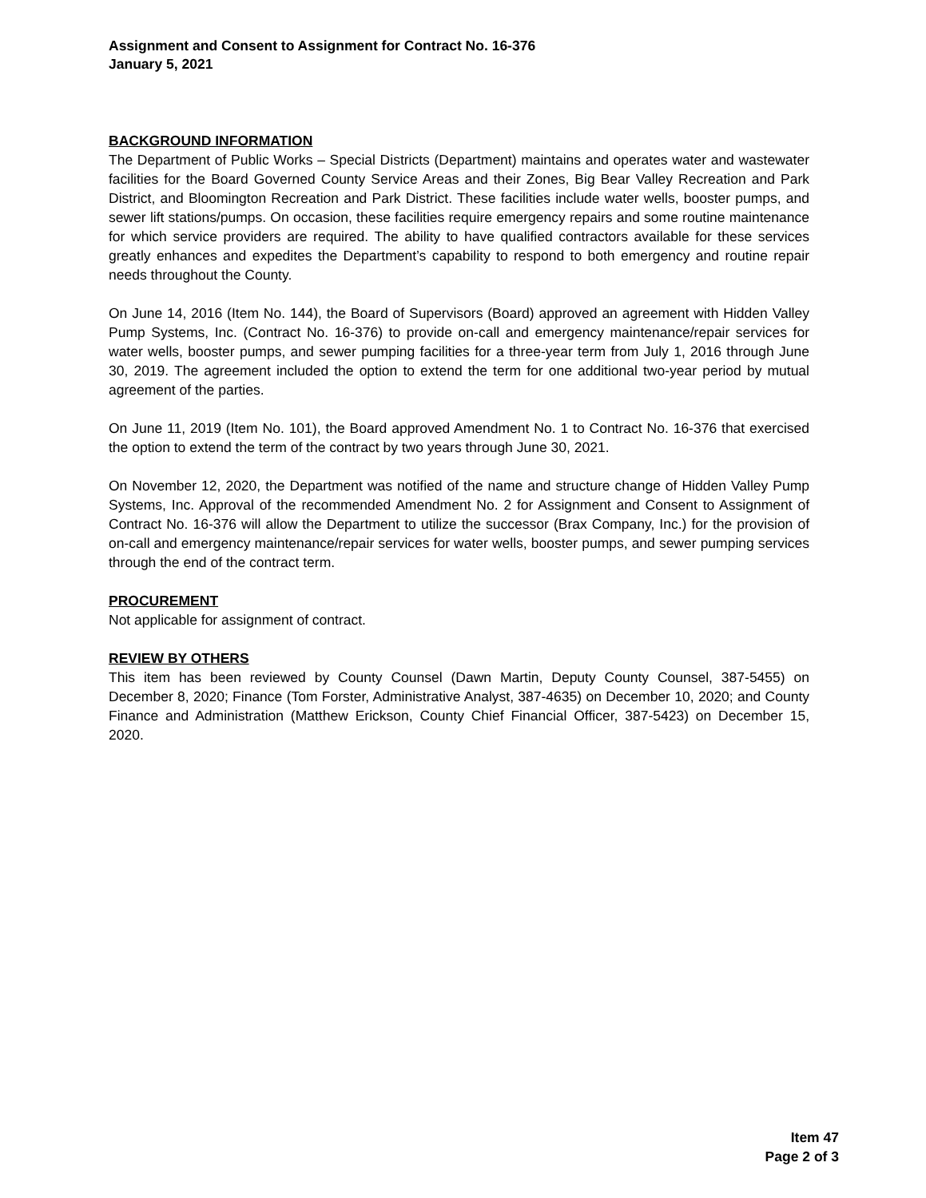Assignment and Consent to Assignment for Contract No. 16-376
January 5, 2021
BACKGROUND INFORMATION
The Department of Public Works – Special Districts (Department) maintains and operates water and wastewater facilities for the Board Governed County Service Areas and their Zones, Big Bear Valley Recreation and Park District, and Bloomington Recreation and Park District. These facilities include water wells, booster pumps, and sewer lift stations/pumps. On occasion, these facilities require emergency repairs and some routine maintenance for which service providers are required. The ability to have qualified contractors available for these services greatly enhances and expedites the Department’s capability to respond to both emergency and routine repair needs throughout the County.
On June 14, 2016 (Item No. 144), the Board of Supervisors (Board) approved an agreement with Hidden Valley Pump Systems, Inc. (Contract No. 16-376) to provide on-call and emergency maintenance/repair services for water wells, booster pumps, and sewer pumping facilities for a three-year term from July 1, 2016 through June 30, 2019. The agreement included the option to extend the term for one additional two-year period by mutual agreement of the parties.
On June 11, 2019 (Item No. 101), the Board approved Amendment No. 1 to Contract No. 16-376 that exercised the option to extend the term of the contract by two years through June 30, 2021.
On November 12, 2020, the Department was notified of the name and structure change of Hidden Valley Pump Systems, Inc. Approval of the recommended Amendment No. 2 for Assignment and Consent to Assignment of Contract No. 16-376 will allow the Department to utilize the successor (Brax Company, Inc.) for the provision of on-call and emergency maintenance/repair services for water wells, booster pumps, and sewer pumping services through the end of the contract term.
PROCUREMENT
Not applicable for assignment of contract.
REVIEW BY OTHERS
This item has been reviewed by County Counsel (Dawn Martin, Deputy County Counsel, 387-5455) on December 8, 2020; Finance (Tom Forster, Administrative Analyst, 387-4635) on December 10, 2020; and County Finance and Administration (Matthew Erickson, County Chief Financial Officer, 387-5423) on December 15, 2020.
Item 47
Page 2 of 3